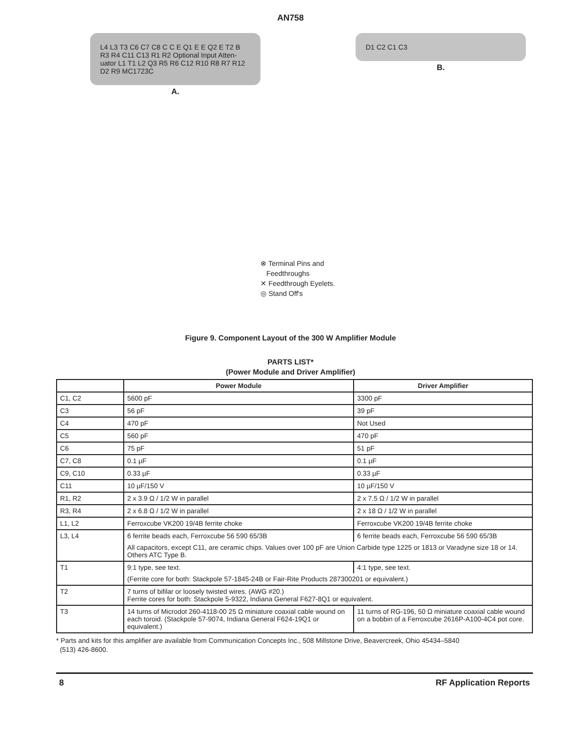AN758
L4 L3 T3 C6 C7 C8 C C E Q1 E E Q2 E T2 B R3 R4 C11 C13 R1 R2 Optional Input Atten- uator L1 T1 L2 Q3 R5 R6 C12 R10 R8 R7 R12 D2 R9 MC1723C
A.
⊗ Terminal Pins and
Feedthroughs
✕ Feedthrough Eyelets.
◎ Stand Off's
D1 C2 C1 C3
B.
Figure 9. Component Layout of the 300 W Amplifier Module
PARTS LIST*
(Power Module and Driver Amplifier)
| | Power Module | Driver Amplifier |
| --- | --- | --- |
| C1, C2 | 5600 pF | 3300 pF |
| C3 | 56 pF | 39 pF |
| C4 | 470 pF | Not Used |
| C5 | 560 pF | 470 pF |
| C6 | 75 pF | 51 pF |
| C7, C8 | 0.1 µF | 0.1 µF |
| C9, C10 | 0.33 µF | 0.33 µF |
| C11 | 10 µF/150 V | 10 µF/150 V |
| R1, R2 | 2 x 3.9 Ω / 1/2 W in parallel | 2 x 7.5 Ω / 1/2 W in parallel |
| R3, R4 | 2 x 6.8 Ω / 1/2 W in parallel | 2 x 18 Ω / 1/2 W in parallel |
| L1, L2 | Ferroxcube VK200 19/4B ferrite choke | Ferroxcube VK200 19/4B ferrite choke |
| L3, L4 | 6 ferrite beads each, Ferroxcube 56 590 65/3B | 6 ferrite beads each, Ferroxcube 56 590 65/3B |
| | All capacitors, except C11, are ceramic chips. Values over 100 pF are Union Carbide type 1225 or 1813 or Varadyne size 18 or 14. Others ATC Type B. | |
| T1 | 9:1 type, see text. | 4:1 type, see text. |
| | (Ferrite core for both: Stackpole 57-1845-24B or Fair-Rite Products 287300201 or equivalent.) | |
| T2 | 7 turns of bifilar or loosely twisted wires. (AWG #20.) Ferrite cores for both: Stackpole 5-9322, Indiana General F627-8Q1 or equivalent. | |
| T3 | 14 turns of Microdot 260-4118-00 25 Ω miniature coaxial cable wound on each toroid. (Stackpole 57-9074, Indiana General F624-19Q1 or equivalent.) | 11 turns of RG-196, 50 Ω miniature coaxial cable wound on a bobbin of a Ferroxcube 2616P-A100-4C4 pot core. |
* Parts and kits for this amplifier are available from Communication Concepts Inc., 508 Millstone Drive, Beavercreek, Ohio 45434–5840
(513) 426-8600.
8 RF Application Reports